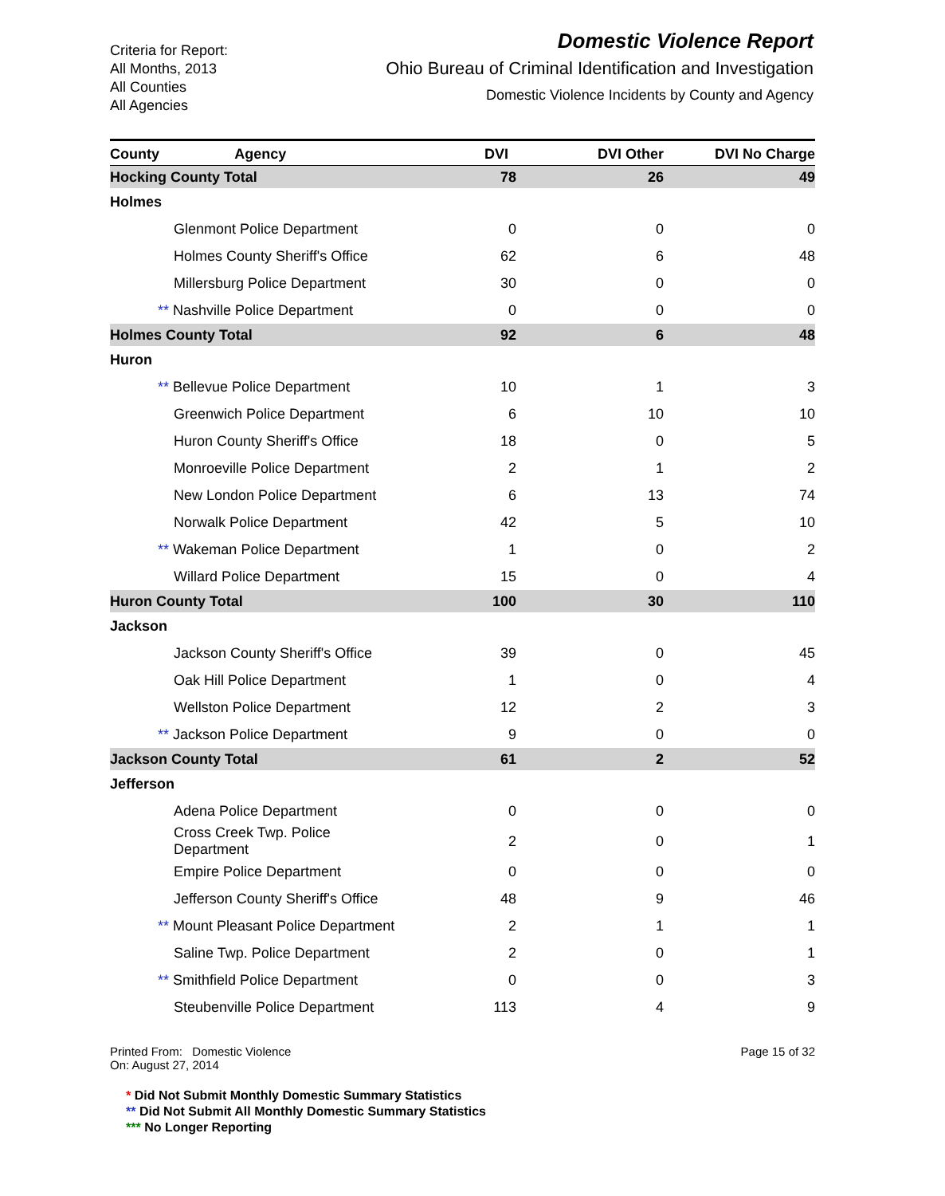Criteria for Report:
All Months, 2013
All Counties
All Agencies
Domestic Violence Report
Ohio Bureau of Criminal Identification and Investigation
Domestic Violence Incidents by County and Agency
| County Agency | DVI | DVI Other | DVI No Charge |
| --- | --- | --- | --- |
| Hocking County Total | 78 | 26 | 49 |
| Holmes | | | |
| Glenmont Police Department | 0 | 0 | 0 |
| Holmes County Sheriff's Office | 62 | 6 | 48 |
| Millersburg Police Department | 30 | 0 | 0 |
| ** Nashville Police Department | 0 | 0 | 0 |
| Holmes County Total | 92 | 6 | 48 |
| Huron | | | |
| ** Bellevue Police Department | 10 | 1 | 3 |
| Greenwich Police Department | 6 | 10 | 10 |
| Huron County Sheriff's Office | 18 | 0 | 5 |
| Monroeville Police Department | 2 | 1 | 2 |
| New London Police Department | 6 | 13 | 74 |
| Norwalk Police Department | 42 | 5 | 10 |
| ** Wakeman Police Department | 1 | 0 | 2 |
| Willard Police Department | 15 | 0 | 4 |
| Huron County Total | 100 | 30 | 110 |
| Jackson | | | |
| Jackson County Sheriff's Office | 39 | 0 | 45 |
| Oak Hill Police Department | 1 | 0 | 4 |
| Wellston Police Department | 12 | 2 | 3 |
| ** Jackson Police Department | 9 | 0 | 0 |
| Jackson County Total | 61 | 2 | 52 |
| Jefferson | | | |
| Adena Police Department | 0 | 0 | 0 |
| Cross Creek Twp. Police Department | 2 | 0 | 1 |
| Empire Police Department | 0 | 0 | 0 |
| Jefferson County Sheriff's Office | 48 | 9 | 46 |
| ** Mount Pleasant Police Department | 2 | 1 | 1 |
| Saline Twp. Police Department | 2 | 0 | 1 |
| ** Smithfield Police Department | 0 | 0 | 3 |
| Steubenville Police Department | 113 | 4 | 9 |
Printed From: Domestic Violence
On: August 27, 2014
Page 15 of 32
* Did Not Submit Monthly Domestic Summary Statistics
** Did Not Submit All Monthly Domestic Summary Statistics
*** No Longer Reporting